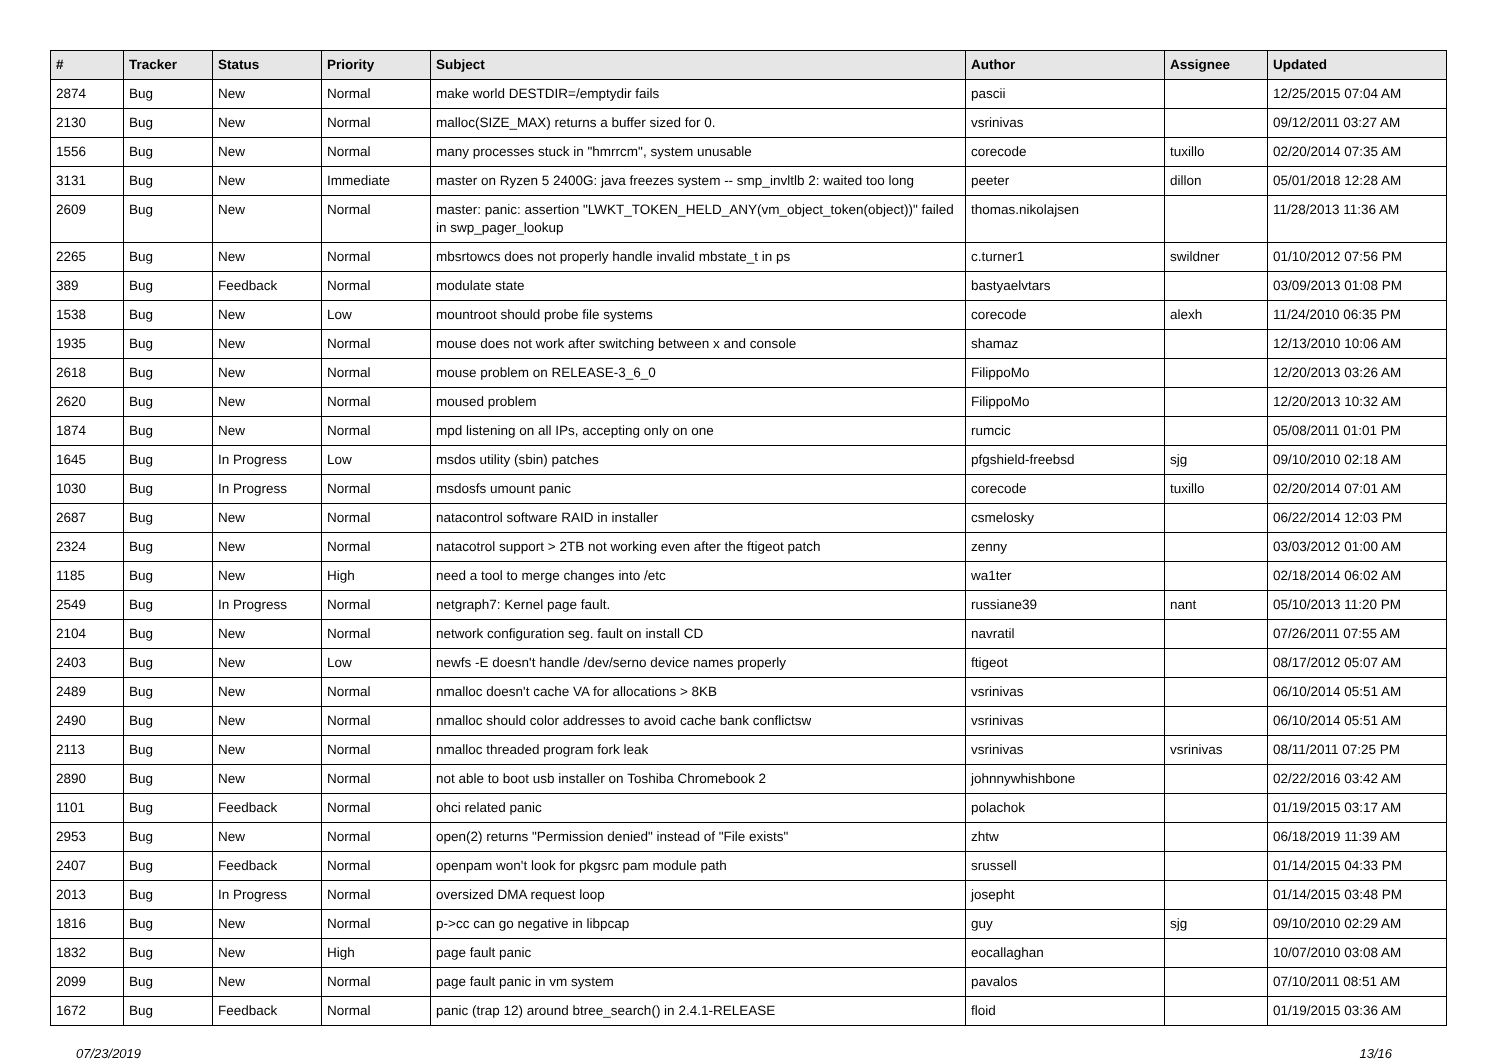| # | Tracker | Status | Priority | Subject | Author | Assignee | Updated |
| --- | --- | --- | --- | --- | --- | --- | --- |
| 2874 | Bug | New | Normal | make world DESTDIR=/emptydir fails | pascii | | 12/25/2015 07:04 AM |
| 2130 | Bug | New | Normal | malloc(SIZE_MAX) returns a buffer sized for 0. | vsrinivas | | 09/12/2011 03:27 AM |
| 1556 | Bug | New | Normal | many processes stuck in "hmrrcm", system unusable | corecode | tuxillo | 02/20/2014 07:35 AM |
| 3131 | Bug | New | Immediate | master on Ryzen 5 2400G: java freezes system -- smp_invltlb 2: waited too long | peeter | dillon | 05/01/2018 12:28 AM |
| 2609 | Bug | New | Normal | master: panic: assertion "LWKT_TOKEN_HELD_ANY(vm_object_token(object))" failed in swp_pager_lookup | thomas.nikolajsen | | 11/28/2013 11:36 AM |
| 2265 | Bug | New | Normal | mbsrtowcs does not properly handle invalid mbstate_t in ps | c.turner1 | swildner | 01/10/2012 07:56 PM |
| 389 | Bug | Feedback | Normal | modulate state | bastyaelvtars | | 03/09/2013 01:08 PM |
| 1538 | Bug | New | Low | mountroot should probe file systems | corecode | alexh | 11/24/2010 06:35 PM |
| 1935 | Bug | New | Normal | mouse does not work after switching between x and console | shamaz | | 12/13/2010 10:06 AM |
| 2618 | Bug | New | Normal | mouse problem on RELEASE-3_6_0 | FilippoMo | | 12/20/2013 03:26 AM |
| 2620 | Bug | New | Normal | moused problem | FilippoMo | | 12/20/2013 10:32 AM |
| 1874 | Bug | New | Normal | mpd listening on all IPs, accepting only on one | rumcic | | 05/08/2011 01:01 PM |
| 1645 | Bug | In Progress | Low | msdos utility (sbin) patches | pfgshield-freebsd | sjg | 09/10/2010 02:18 AM |
| 1030 | Bug | In Progress | Normal | msdosfs umount panic | corecode | tuxillo | 02/20/2014 07:01 AM |
| 2687 | Bug | New | Normal | natacontrol software RAID in installer | csmelosky | | 06/22/2014 12:03 PM |
| 2324 | Bug | New | Normal | natacotrol support > 2TB not working even after the ftigeot patch | zenny | | 03/03/2012 01:00 AM |
| 1185 | Bug | New | High | need a tool to merge changes into /etc | wa1ter | | 02/18/2014 06:02 AM |
| 2549 | Bug | In Progress | Normal | netgraph7: Kernel page fault. | russiane39 | nant | 05/10/2013 11:20 PM |
| 2104 | Bug | New | Normal | network configuration seg. fault on install CD | navratil | | 07/26/2011 07:55 AM |
| 2403 | Bug | New | Low | newfs -E doesn't handle /dev/serno device names properly | ftigeot | | 08/17/2012 05:07 AM |
| 2489 | Bug | New | Normal | nmalloc doesn't cache VA for allocations > 8KB | vsrinivas | | 06/10/2014 05:51 AM |
| 2490 | Bug | New | Normal | nmalloc should color addresses to avoid cache bank conflictsw | vsrinivas | | 06/10/2014 05:51 AM |
| 2113 | Bug | New | Normal | nmalloc threaded program fork leak | vsrinivas | vsrinivas | 08/11/2011 07:25 PM |
| 2890 | Bug | New | Normal | not able to boot usb installer on Toshiba Chromebook 2 | johnnywhishbone | | 02/22/2016 03:42 AM |
| 1101 | Bug | Feedback | Normal | ohci related panic | polachok | | 01/19/2015 03:17 AM |
| 2953 | Bug | New | Normal | open(2) returns "Permission denied" instead of "File exists" | zhtw | | 06/18/2019 11:39 AM |
| 2407 | Bug | Feedback | Normal | openpam won't look for pkgsrc pam module path | srussell | | 01/14/2015 04:33 PM |
| 2013 | Bug | In Progress | Normal | oversized DMA request loop | josepht | | 01/14/2015 03:48 PM |
| 1816 | Bug | New | Normal | p->cc can go negative in libpcap | guy | sjg | 09/10/2010 02:29 AM |
| 1832 | Bug | New | High | page fault panic | eocallaghan | | 10/07/2010 03:08 AM |
| 2099 | Bug | New | Normal | page fault panic in vm system | pavalos | | 07/10/2011 08:51 AM |
| 1672 | Bug | Feedback | Normal | panic (trap 12) around btree_search() in 2.4.1-RELEASE | floid | | 01/19/2015 03:36 AM |
07/23/2019 13/16